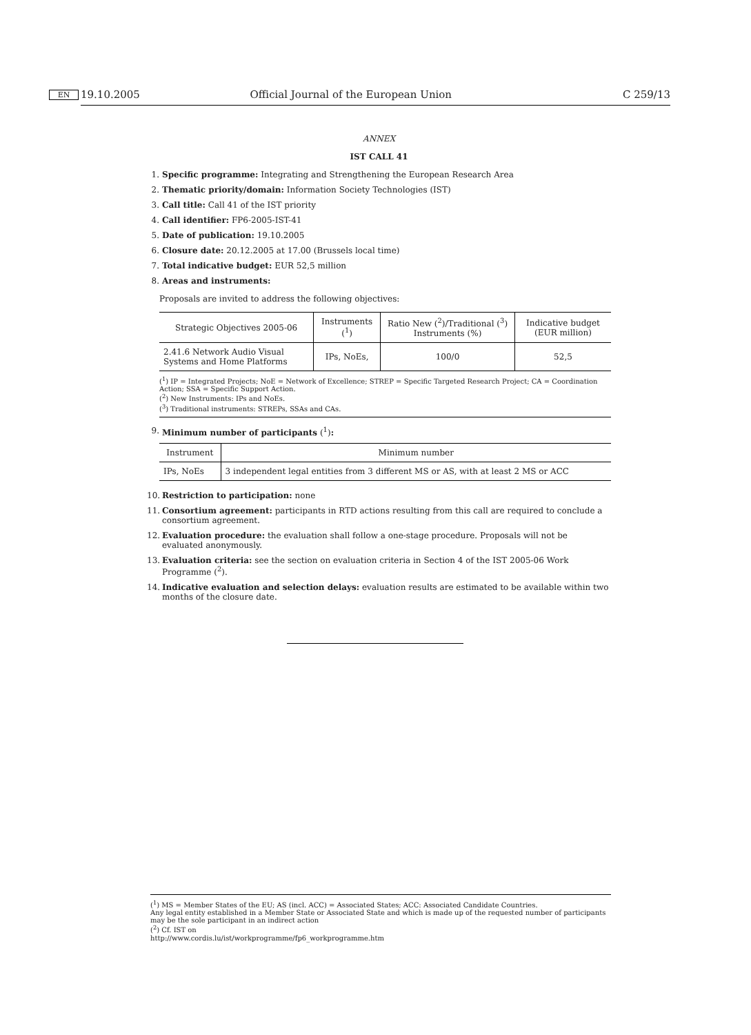19.10.2005 EN Official Journal of the European Union C 259/13
ANNEX
IST CALL 41
1. Specific programme: Integrating and Strengthening the European Research Area
2. Thematic priority/domain: Information Society Technologies (IST)
3. Call title: Call 41 of the IST priority
4. Call identifier: FP6-2005-IST-41
5. Date of publication: 19.10.2005
6. Closure date: 20.12.2005 at 17.00 (Brussels local time)
7. Total indicative budget: EUR 52,5 million
8. Areas and instruments:
Proposals are invited to address the following objectives:
| Strategic Objectives 2005-06 | Instruments (<sup>1</sup>) | Ratio New (<sup>2</sup>)/Traditional (<sup>3</sup>) Instruments (%) | Indicative budget (EUR million) |
| --- | --- | --- | --- |
| 2.41.6 Network Audio Visual Systems and Home Platforms | IPs, NoEs, | 100/0 | 52,5 |
(<sup>1</sup>) IP = Integrated Projects; NoE = Network of Excellence; STREP = Specific Targeted Research Project; CA = Coordination Action; SSA = Specific Support Action.
(<sup>2</sup>) New Instruments: IPs and NoEs.
(<sup>3</sup>) Traditional instruments: STREPs, SSAs and CAs.
9. Minimum number of participants (<sup>1</sup>):
| Instrument | Minimum number |
| --- | --- |
| IPs, NoEs | 3 independent legal entities from 3 different MS or AS, with at least 2 MS or ACC |
10. Restriction to participation: none
11. Consortium agreement: participants in RTD actions resulting from this call are required to conclude a consortium agreement.
12. Evaluation procedure: the evaluation shall follow a one-stage procedure. Proposals will not be evaluated anonymously.
13. Evaluation criteria: see the section on evaluation criteria in Section 4 of the IST 2005-06 Work Programme (<sup>2</sup>).
14. Indicative evaluation and selection delays: evaluation results are estimated to be available within two months of the closure date.
(<sup>1</sup>) MS = Member States of the EU; AS (incl. ACC) = Associated States; ACC: Associated Candidate Countries.
Any legal entity established in a Member State or Associated State and which is made up of the requested number of participants may be the sole participant in an indirect action
(<sup>2</sup>) Cf. IST on
http://www.cordis.lu/ist/workprogramme/fp6_workprogramme.htm